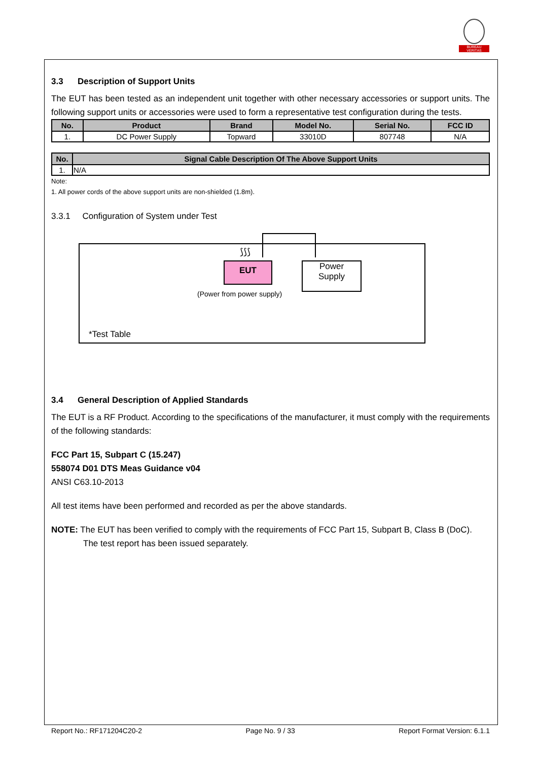BUREAU
VERITAS
3.3 Description of Support Units
The EUT has been tested as an independent unit together with other necessary accessories or support units. The following support units or accessories were used to form a representative test configuration during the tests.
| No. | Product | Brand | Model No. | Serial No. | FCC ID |
| --- | --- | --- | --- | --- | --- |
| 1. | DC Power Supply | Topward | 33010D | 807748 | N/A |
| No. | Signal Cable Description Of The Above Support Units |
| --- | --- |
| 1. | N/A |
Note:
1. All power cords of the above support units are non-shielded (1.8m).
3.3.1 Configuration of System under Test
⟆⟆⟆
EUT
Power
Supply
(Power from power supply)
*Test Table
3.4 General Description of Applied Standards
The EUT is a RF Product. According to the specifications of the manufacturer, it must comply with the requirements of the following standards:
FCC Part 15, Subpart C (15.247)
558074 D01 DTS Meas Guidance v04
ANSI C63.10-2013
All test items have been performed and recorded as per the above standards.
NOTE: The EUT has been verified to comply with the requirements of FCC Part 15, Subpart B, Class B (DoC).
The test report has been issued separately.
Report No.: RF171204C20-2 Page No. 9 / 33 Report Format Version: 6.1.1